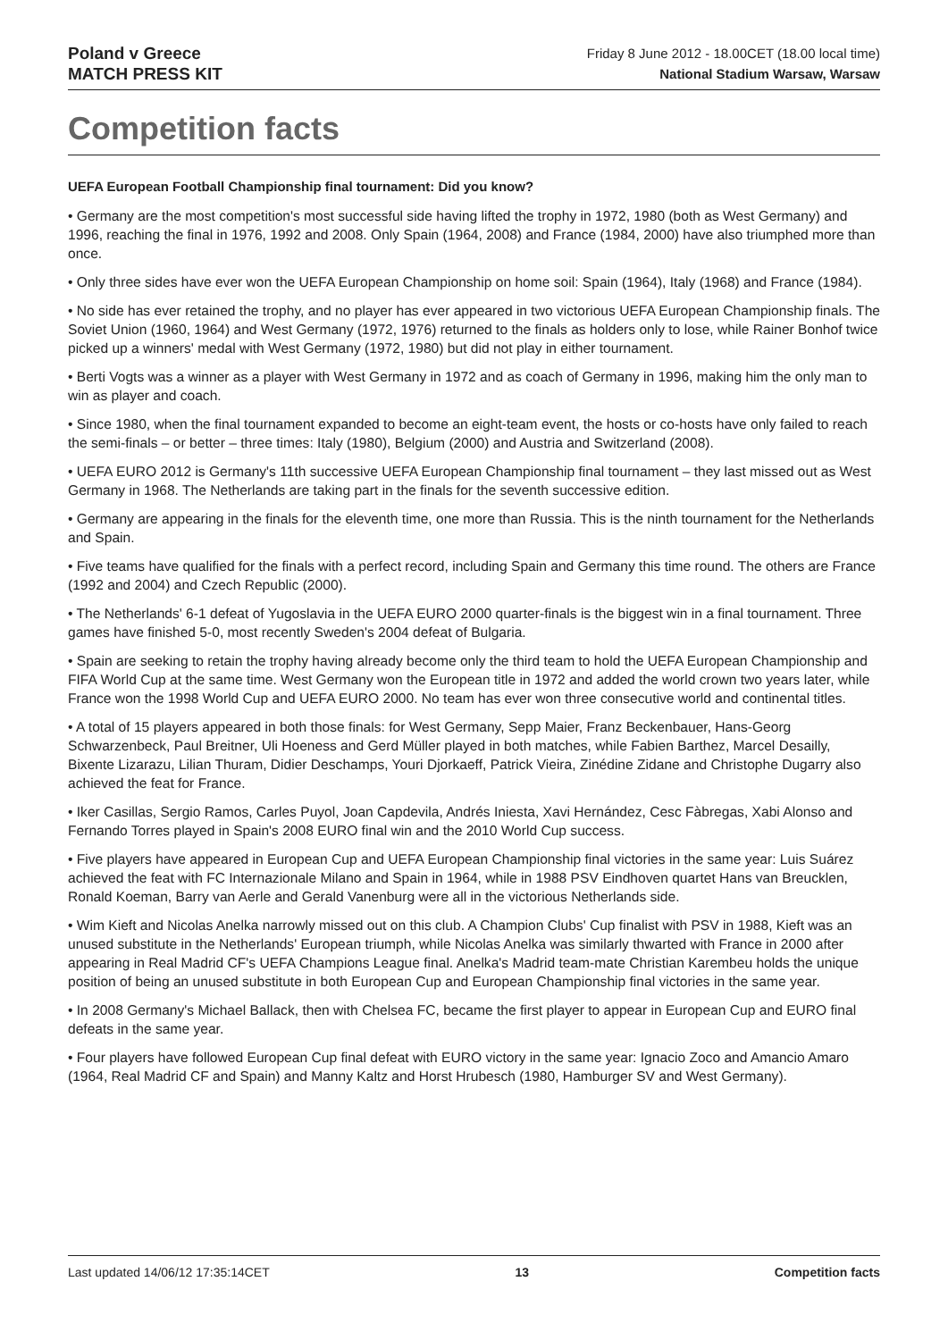Poland v Greece
MATCH PRESS KIT
Friday 8 June 2012 - 18.00CET (18.00 local time)
National Stadium Warsaw, Warsaw
Competition facts
UEFA European Football Championship final tournament: Did you know?
• Germany are the most competition's most successful side having lifted the trophy in 1972, 1980 (both as West Germany) and 1996, reaching the final in 1976, 1992 and 2008. Only Spain (1964, 2008) and France (1984, 2000) have also triumphed more than once.
• Only three sides have ever won the UEFA European Championship on home soil: Spain (1964), Italy (1968) and France (1984).
• No side has ever retained the trophy, and no player has ever appeared in two victorious UEFA European Championship finals. The Soviet Union (1960, 1964) and West Germany (1972, 1976) returned to the finals as holders only to lose, while Rainer Bonhof twice picked up a winners' medal with West Germany (1972, 1980) but did not play in either tournament.
• Berti Vogts was a winner as a player with West Germany in 1972 and as coach of Germany in 1996, making him the only man to win as player and coach.
• Since 1980, when the final tournament expanded to become an eight-team event, the hosts or co-hosts have only failed to reach the semi-finals – or better – three times: Italy (1980), Belgium (2000) and Austria and Switzerland (2008).
• UEFA EURO 2012 is Germany's 11th successive UEFA European Championship final tournament – they last missed out as West Germany in 1968. The Netherlands are taking part in the finals for the seventh successive edition.
• Germany are appearing in the finals for the eleventh time, one more than Russia. This is the ninth tournament for the Netherlands and Spain.
• Five teams have qualified for the finals with a perfect record, including Spain and Germany this time round. The others are France (1992 and 2004) and Czech Republic (2000).
• The Netherlands' 6-1 defeat of Yugoslavia in the UEFA EURO 2000 quarter-finals is the biggest win in a final tournament. Three games have finished 5-0, most recently Sweden's 2004 defeat of Bulgaria.
• Spain are seeking to retain the trophy having already become only the third team to hold the UEFA European Championship and FIFA World Cup at the same time. West Germany won the European title in 1972 and added the world crown two years later, while France won the 1998 World Cup and UEFA EURO 2000. No team has ever won three consecutive world and continental titles.
• A total of 15 players appeared in both those finals: for West Germany, Sepp Maier, Franz Beckenbauer, Hans-Georg Schwarzenbeck, Paul Breitner, Uli Hoeness and Gerd Müller played in both matches, while Fabien Barthez, Marcel Desailly, Bixente Lizarazu, Lilian Thuram, Didier Deschamps, Youri Djorkaeff, Patrick Vieira, Zinédine Zidane and Christophe Dugarry also achieved the feat for France.
• Iker Casillas, Sergio Ramos, Carles Puyol, Joan Capdevila, Andrés Iniesta, Xavi Hernández, Cesc Fàbregas, Xabi Alonso and Fernando Torres played in Spain's 2008 EURO final win and the 2010 World Cup success.
• Five players have appeared in European Cup and UEFA European Championship final victories in the same year: Luis Suárez achieved the feat with FC Internazionale Milano and Spain in 1964, while in 1988 PSV Eindhoven quartet Hans van Breucklen, Ronald Koeman, Barry van Aerle and Gerald Vanenburg were all in the victorious Netherlands side.
• Wim Kieft and Nicolas Anelka narrowly missed out on this club. A Champion Clubs' Cup finalist with PSV in 1988, Kieft was an unused substitute in the Netherlands' European triumph, while Nicolas Anelka was similarly thwarted with France in 2000 after appearing in Real Madrid CF's UEFA Champions League final. Anelka's Madrid team-mate Christian Karembeu holds the unique position of being an unused substitute in both European Cup and European Championship final victories in the same year.
• In 2008 Germany's Michael Ballack, then with Chelsea FC, became the first player to appear in European Cup and EURO final defeats in the same year.
• Four players have followed European Cup final defeat with EURO victory in the same year: Ignacio Zoco and Amancio Amaro (1964, Real Madrid CF and Spain) and Manny Kaltz and Horst Hrubesch (1980, Hamburger SV and West Germany).
Last updated 14/06/12 17:35:14CET 13 Competition facts